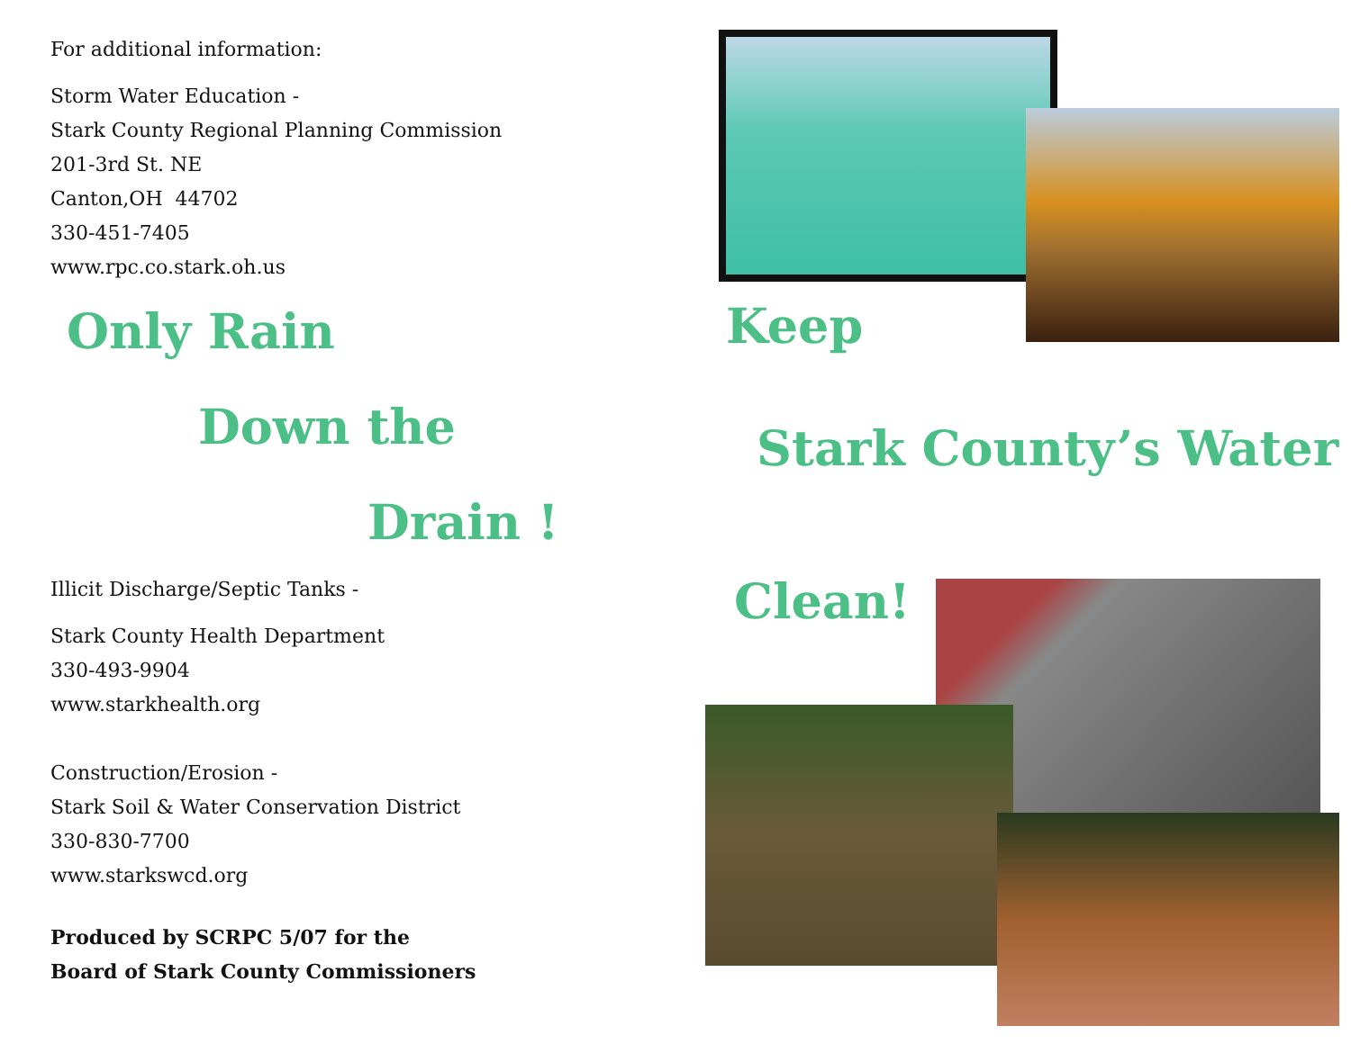For additional information:
Storm Water Education -
Stark County Regional Planning Commission
201-3rd St. NE
Canton,OH 44702
330-451-7405
www.rpc.co.stark.oh.us
Only Rain
Down the
Drain !
Illicit Discharge/Septic Tanks -
Stark County Health Department
330-493-9904
www.starkhealth.org
Construction/Erosion -
Stark Soil & Water Conservation District
330-830-7700
www.starkswcd.org
Produced by SCRPC 5/07 for the
Board of Stark County Commissioners
Keep
Stark County’s Water
Clean!